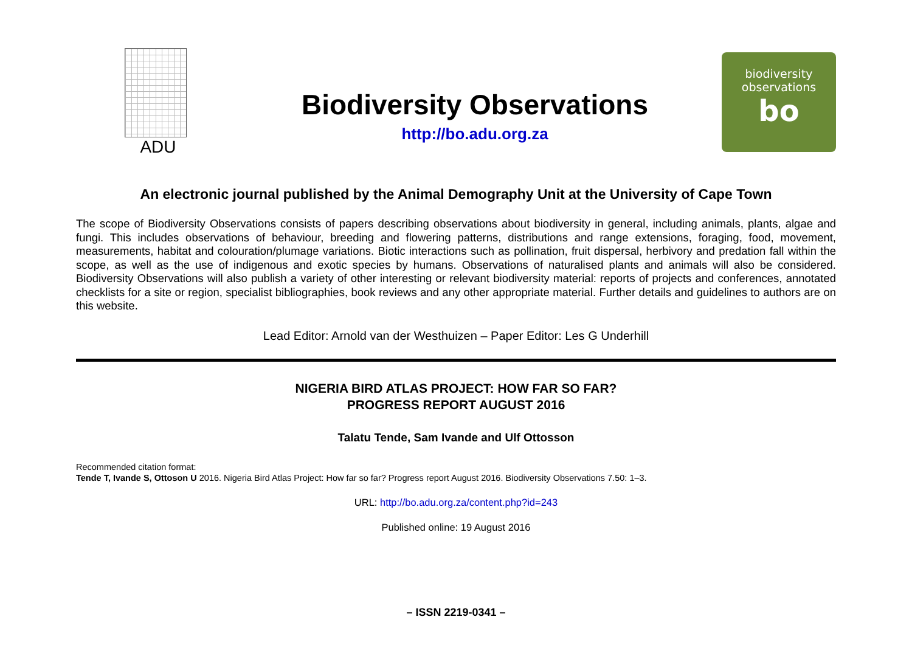ADU
Biodiversity Observations
http://bo.adu.org.za
biodiversity
observations
bo
An electronic journal published by the Animal Demography Unit at the University of Cape Town
The scope of Biodiversity Observations consists of papers describing observations about biodiversity in general, including animals, plants, algae and fungi. This includes observations of behaviour, breeding and flowering patterns, distributions and range extensions, foraging, food, movement, measurements, habitat and colouration/plumage variations. Biotic interactions such as pollination, fruit dispersal, herbivory and predation fall within the scope, as well as the use of indigenous and exotic species by humans. Observations of naturalised plants and animals will also be considered. Biodiversity Observations will also publish a variety of other interesting or relevant biodiversity material: reports of projects and conferences, annotated checklists for a site or region, specialist bibliographies, book reviews and any other appropriate material. Further details and guidelines to authors are on this website.
Lead Editor: Arnold van der Westhuizen – Paper Editor: Les G Underhill
NIGERIA BIRD ATLAS PROJECT: HOW FAR SO FAR?
PROGRESS REPORT AUGUST 2016
Talatu Tende, Sam Ivande and Ulf Ottosson
Recommended citation format:
Tende T, Ivande S, Ottoson U 2016. Nigeria Bird Atlas Project: How far so far? Progress report August 2016. Biodiversity Observations 7.50: 1–3.
URL: http://bo.adu.org.za/content.php?id=243
Published online: 19 August 2016
– ISSN 2219-0341 –